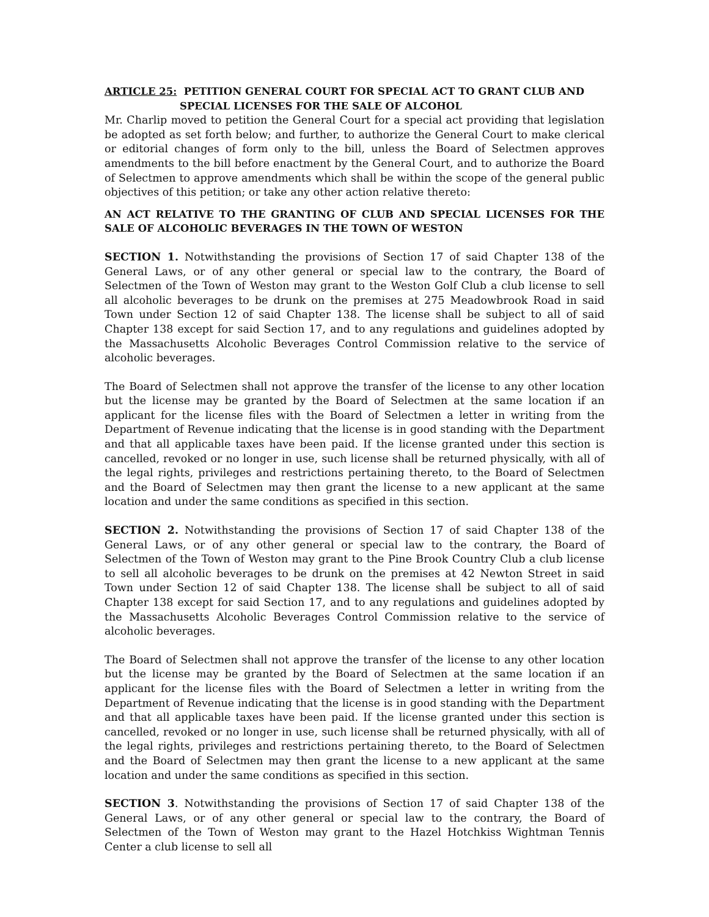ARTICLE 25: PETITION GENERAL COURT FOR SPECIAL ACT TO GRANT CLUB AND
SPECIAL LICENSES FOR THE SALE OF ALCOHOL
Mr. Charlip moved to petition the General Court for a special act providing that legislation be adopted as set forth below; and further, to authorize the General Court to make clerical or editorial changes of form only to the bill, unless the Board of Selectmen approves amendments to the bill before enactment by the General Court, and to authorize the Board of Selectmen to approve amendments which shall be within the scope of the general public objectives of this petition; or take any other action relative thereto:
AN ACT RELATIVE TO THE GRANTING OF CLUB AND SPECIAL LICENSES FOR THE SALE OF ALCOHOLIC BEVERAGES IN THE TOWN OF WESTON
SECTION 1. Notwithstanding the provisions of Section 17 of said Chapter 138 of the General Laws, or of any other general or special law to the contrary, the Board of Selectmen of the Town of Weston may grant to the Weston Golf Club a club license to sell all alcoholic beverages to be drunk on the premises at 275 Meadowbrook Road in said Town under Section 12 of said Chapter 138. The license shall be subject to all of said Chapter 138 except for said Section 17, and to any regulations and guidelines adopted by the Massachusetts Alcoholic Beverages Control Commission relative to the service of alcoholic beverages.
The Board of Selectmen shall not approve the transfer of the license to any other location but the license may be granted by the Board of Selectmen at the same location if an applicant for the license files with the Board of Selectmen a letter in writing from the Department of Revenue indicating that the license is in good standing with the Department and that all applicable taxes have been paid. If the license granted under this section is cancelled, revoked or no longer in use, such license shall be returned physically, with all of the legal rights, privileges and restrictions pertaining thereto, to the Board of Selectmen and the Board of Selectmen may then grant the license to a new applicant at the same location and under the same conditions as specified in this section.
SECTION 2. Notwithstanding the provisions of Section 17 of said Chapter 138 of the General Laws, or of any other general or special law to the contrary, the Board of Selectmen of the Town of Weston may grant to the Pine Brook Country Club a club license to sell all alcoholic beverages to be drunk on the premises at 42 Newton Street in said Town under Section 12 of said Chapter 138. The license shall be subject to all of said Chapter 138 except for said Section 17, and to any regulations and guidelines adopted by the Massachusetts Alcoholic Beverages Control Commission relative to the service of alcoholic beverages.
The Board of Selectmen shall not approve the transfer of the license to any other location but the license may be granted by the Board of Selectmen at the same location if an applicant for the license files with the Board of Selectmen a letter in writing from the Department of Revenue indicating that the license is in good standing with the Department and that all applicable taxes have been paid. If the license granted under this section is cancelled, revoked or no longer in use, such license shall be returned physically, with all of the legal rights, privileges and restrictions pertaining thereto, to the Board of Selectmen and the Board of Selectmen may then grant the license to a new applicant at the same location and under the same conditions as specified in this section.
SECTION 3. Notwithstanding the provisions of Section 17 of said Chapter 138 of the General Laws, or of any other general or special law to the contrary, the Board of Selectmen of the Town of Weston may grant to the Hazel Hotchkiss Wightman Tennis Center a club license to sell all